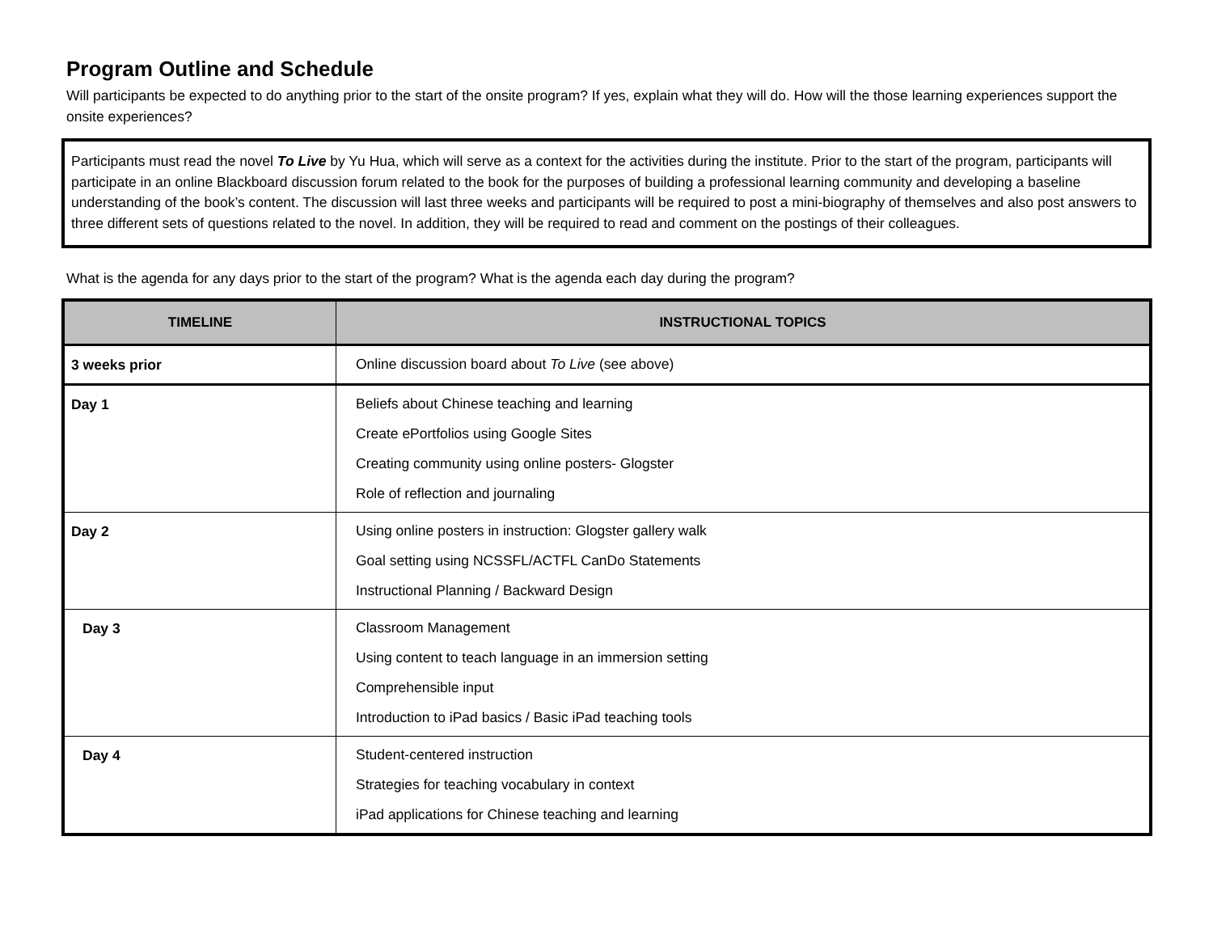Program Outline and Schedule
Will participants be expected to do anything prior to the start of the onsite program? If yes, explain what they will do. How will the those learning experiences support the onsite experiences?
Participants must read the novel To Live by Yu Hua, which will serve as a context for the activities during the institute. Prior to the start of the program, participants will participate in an online Blackboard discussion forum related to the book for the purposes of building a professional learning community and developing a baseline understanding of the book’s content. The discussion will last three weeks and participants will be required to post a mini-biography of themselves and also post answers to three different sets of questions related to the novel. In addition, they will be required to read and comment on the postings of their colleagues.
What is the agenda for any days prior to the start of the program? What is the agenda each day during the program?
| TIMELINE | INSTRUCTIONAL TOPICS |
| --- | --- |
| 3 weeks prior | Online discussion board about To Live (see above) |
| Day 1 | Beliefs about Chinese teaching and learning Create ePortfolios using Google Sites Creating community using online posters- Glogster Role of reflection and journaling |
| Day 2 | Using online posters in instruction: Glogster gallery walk Goal setting using NCSSFL/ACTFL CanDo Statements Instructional Planning / Backward Design |
| Day 3 | Classroom Management Using content to teach language in an immersion setting Comprehensible input Introduction to iPad basics / Basic iPad teaching tools |
| Day 4 | Student-centered instruction Strategies for teaching vocabulary in context iPad applications for Chinese teaching and learning |